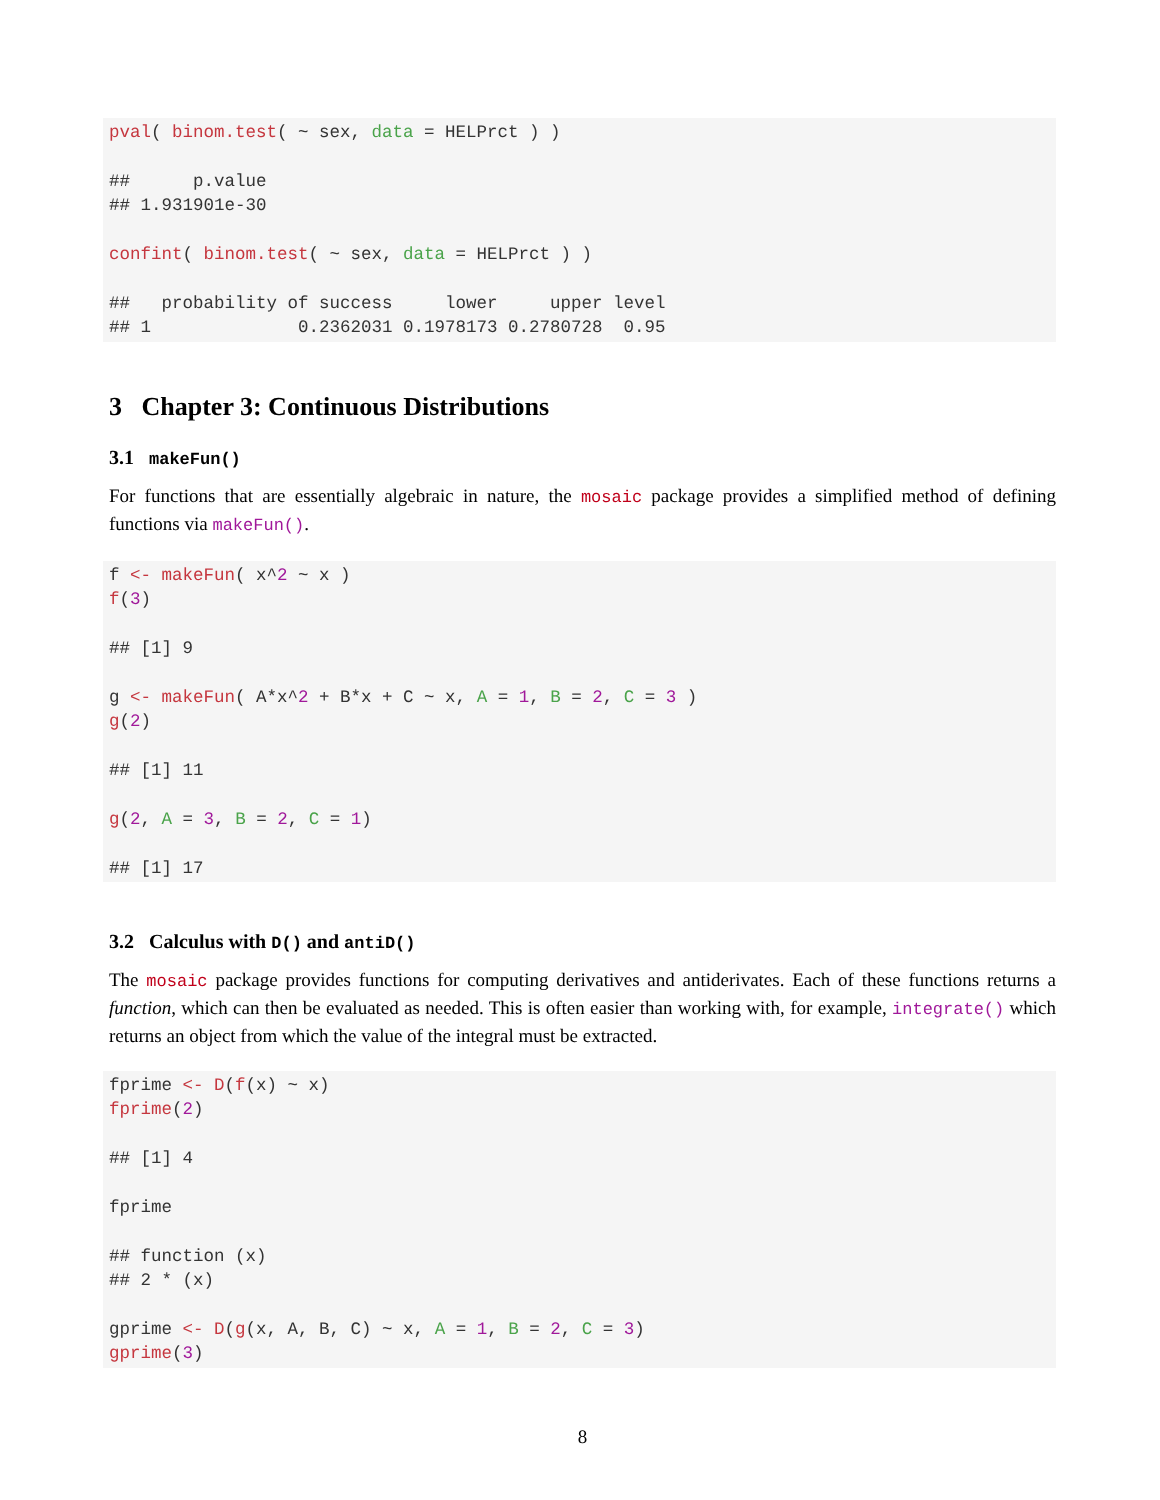pval( binom.test( ~ sex, data = HELPrct ) )

##      p.value
## 1.931901e-30

confint( binom.test( ~ sex, data = HELPrct ) )

##   probability of success     lower     upper level
## 1              0.2362031 0.1978173 0.2780728  0.95
3 Chapter 3: Continuous Distributions
3.1 makeFun()
For functions that are essentially algebraic in nature, the mosaic package provides a simplified method of defining functions via makeFun().
f <- makeFun( x^2 ~ x )
f(3)

## [1] 9

g <- makeFun( A*x^2 + B*x + C ~ x, A = 1, B = 2, C = 3 )
g(2)

## [1] 11

g(2, A = 3, B = 2, C = 1)

## [1] 17
3.2 Calculus with D() and antiD()
The mosaic package provides functions for computing derivatives and antiderivates. Each of these functions returns a function, which can then be evaluated as needed. This is often easier than working with, for example, integrate() which returns an object from which the value of the integral must be extracted.
fprime <- D(f(x) ~ x)
fprime(2)

## [1] 4

fprime

## function (x)
## 2 * (x)

gprime <- D(g(x, A, B, C) ~ x, A = 1, B = 2, C = 3)
gprime(3)
8